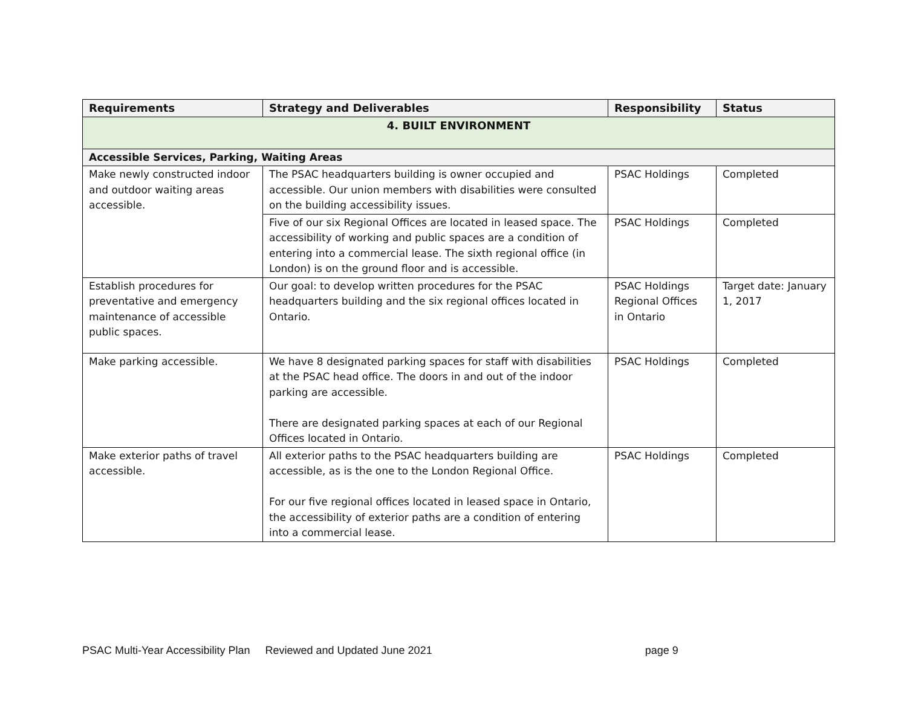| Requirements | Strategy and Deliverables | Responsibility | Status |
| --- | --- | --- | --- |
| 4. BUILT ENVIRONMENT | | | |
| Accessible Services, Parking, Waiting Areas | | | |
| Make newly constructed indoor and outdoor waiting areas accessible. | The PSAC headquarters building is owner occupied and accessible. Our union members with disabilities were consulted on the building accessibility issues. | PSAC Holdings | Completed |
| | Five of our six Regional Offices are located in leased space. The accessibility of working and public spaces are a condition of entering into a commercial lease. The sixth regional office (in London) is on the ground floor and is accessible. | PSAC Holdings | Completed |
| Establish procedures for preventative and emergency maintenance of accessible public spaces. | Our goal: to develop written procedures for the PSAC headquarters building and the six regional offices located in Ontario. | PSAC Holdings Regional Offices in Ontario | Target date: January 1, 2017 |
| Make parking accessible. | We have 8 designated parking spaces for staff with disabilities at the PSAC head office. The doors in and out of the indoor parking are accessible. There are designated parking spaces at each of our Regional Offices located in Ontario. | PSAC Holdings | Completed |
| Make exterior paths of travel accessible. | All exterior paths to the PSAC headquarters building are accessible, as is the one to the London Regional Office. For our five regional offices located in leased space in Ontario, the accessibility of exterior paths are a condition of entering into a commercial lease. | PSAC Holdings | Completed |
PSAC Multi-Year Accessibility Plan Reviewed and Updated June 2021 page 9